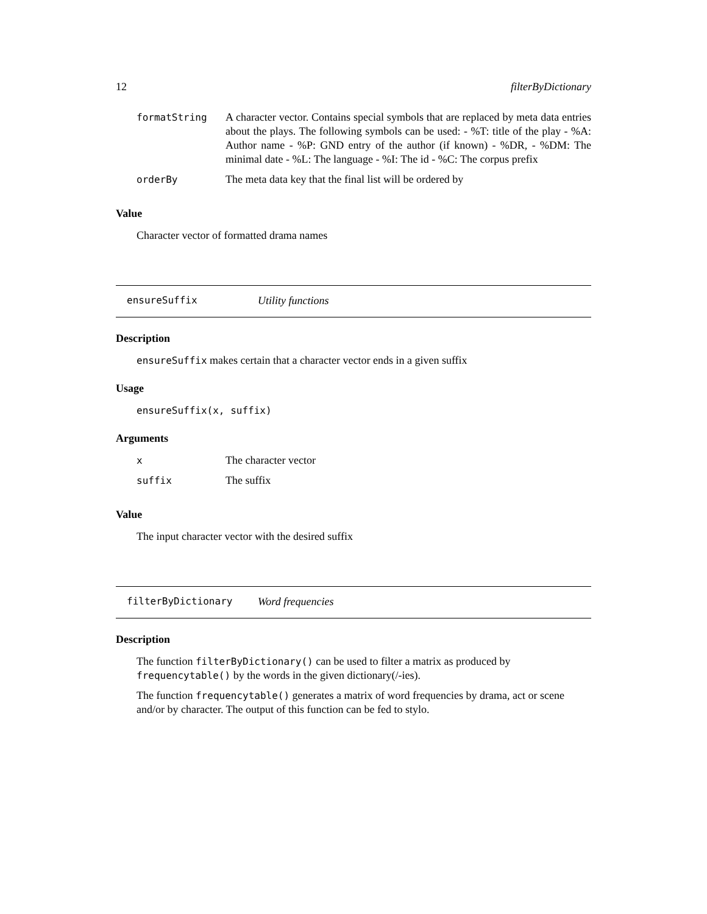12 filterByDictionary
| formatString | A character vector. Contains special symbols that are replaced by meta data entries about the plays. The following symbols can be used: - %T: title of the play - %A: Author name - %P: GND entry of the author (if known) - %DR, - %DM: The minimal date - %L: The language - %I: The id - %C: The corpus prefix |
| orderBy | The meta data key that the final list will be ordered by |
Value
Character vector of formatted drama names
ensureSuffix Utility functions
Description
ensureSuffix makes certain that a character vector ends in a given suffix
Usage
ensureSuffix(x, suffix)
Arguments
| x | The character vector |
| suffix | The suffix |
Value
The input character vector with the desired suffix
filterByDictionary Word frequencies
Description
The function filterByDictionary() can be used to filter a matrix as produced by frequencytable() by the words in the given dictionary(/-ies).
The function frequencytable() generates a matrix of word frequencies by drama, act or scene and/or by character. The output of this function can be fed to stylo.